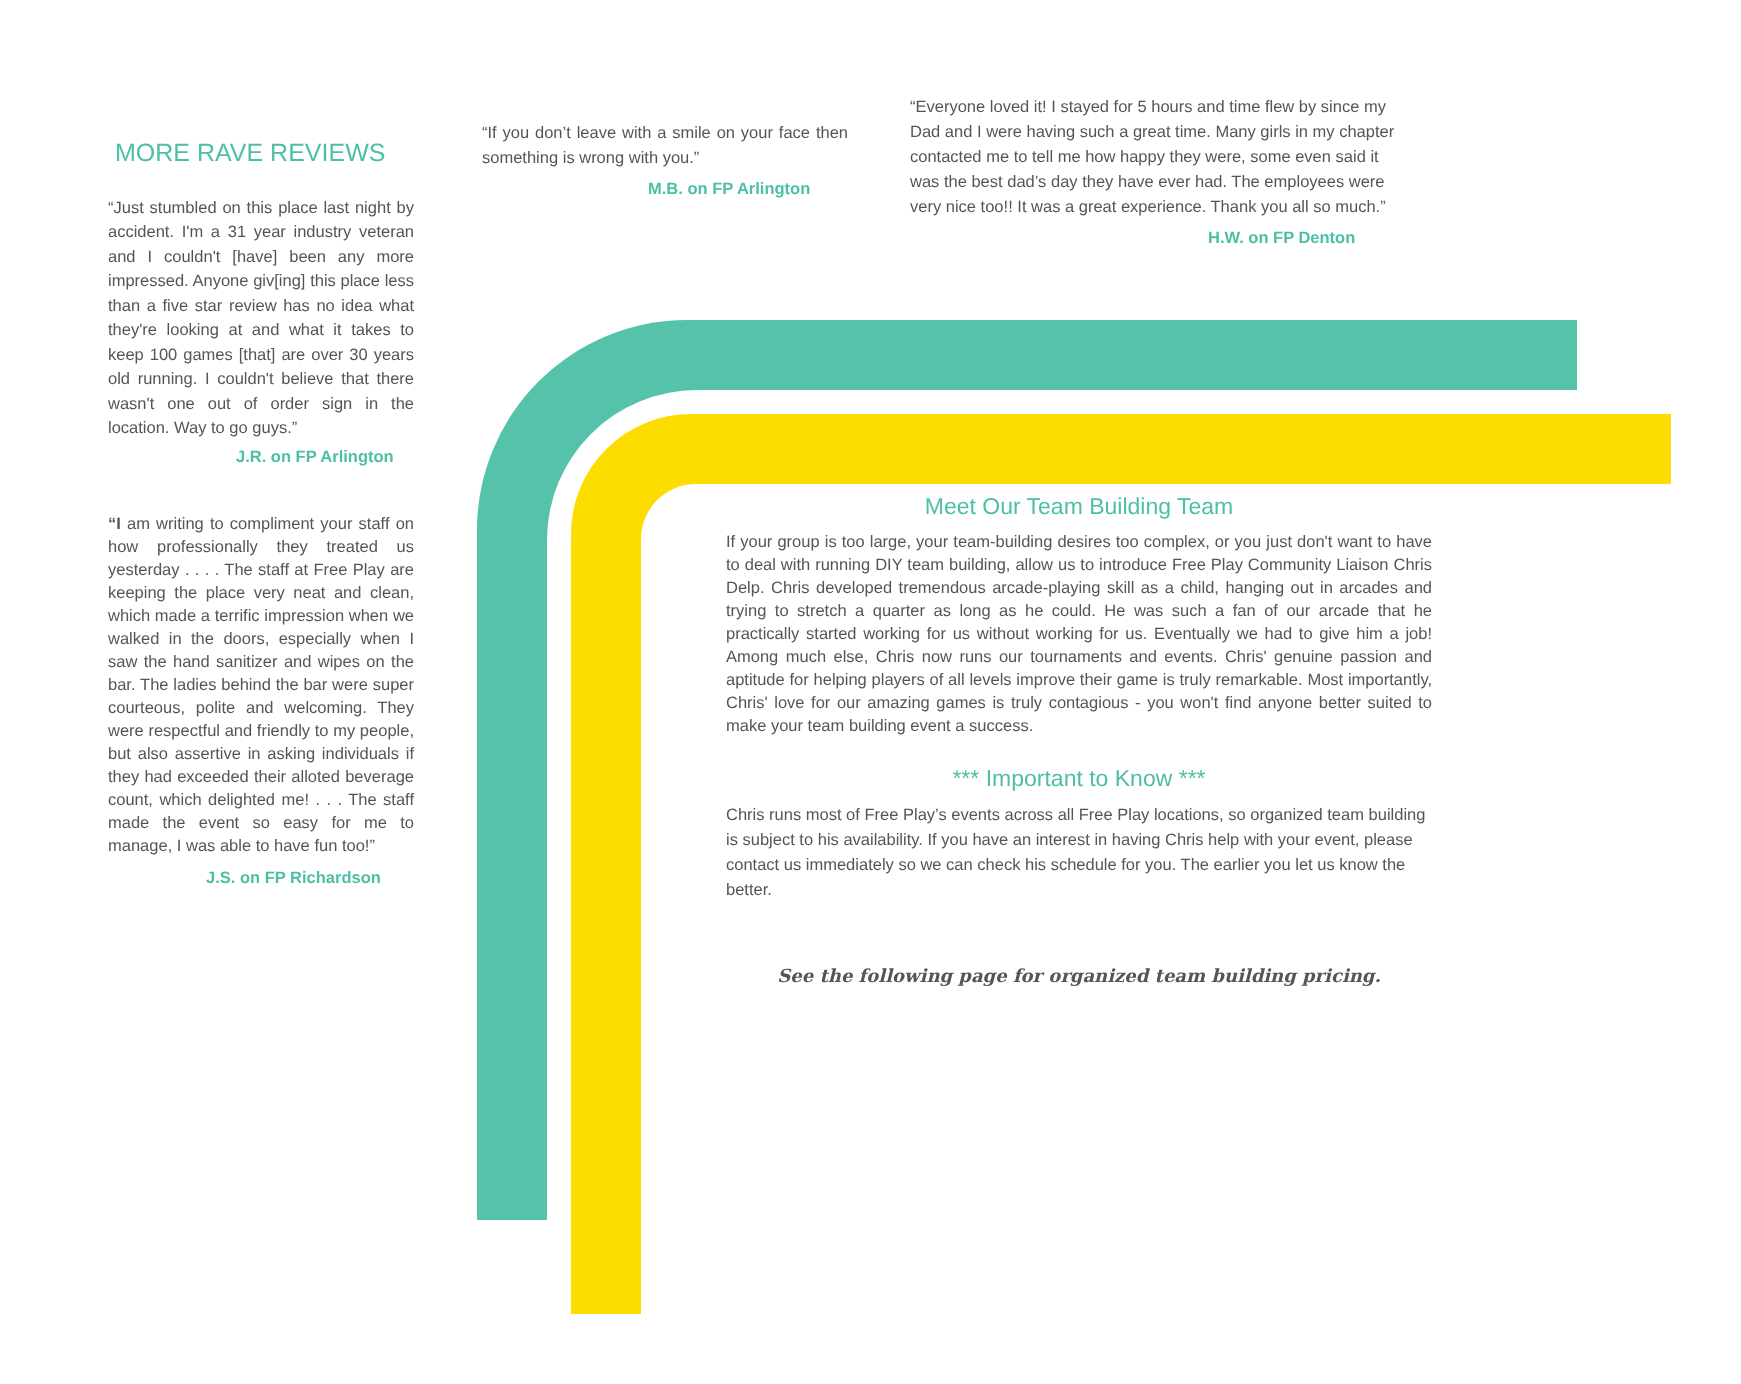MORE RAVE REVIEWS
“Just stumbled on this place last night by accident. I'm a 31 year industry veteran and I couldn't [have] been any more impressed. Anyone giv[ing] this place less than a five star review has no idea what they're looking at and what it takes to keep 100 games [that] are over 30 years old running. I couldn't believe that there wasn't one out of order sign in the location. Way to go guys.”
J.R. on FP Arlington
“I am writing to compliment your staff on how professionally they treated us yesterday . . . . The staff at Free Play are keeping the place very neat and clean, which made a terrific impression when we walked in the doors, especially when I saw the hand sanitizer and wipes on the bar. The ladies behind the bar were super courteous, polite and welcoming. They were respectful and friendly to my people, but also assertive in asking individuals if they had exceeded their alloted beverage count, which delighted me! . . . The staff made the event so easy for me to manage, I was able to have fun too!”
J.S. on FP Richardson
“If you don’t leave with a smile on your face then something is wrong with you.”
M.B. on FP Arlington
“Everyone loved it! I stayed for 5 hours and time flew by since my Dad and I were having such a great time. Many girls in my chapter contacted me to tell me how happy they were, some even said it was the best dad’s day they have ever had. The employees were very nice too!! It was a great experience. Thank you all so much.”
H.W. on FP Denton
Meet Our Team Building Team
If your group is too large, your team-building desires too complex, or you just don't want to have to deal with running DIY team building, allow us to introduce Free Play Community Liaison Chris Delp. Chris developed tremendous arcade-playing skill as a child, hanging out in arcades and trying to stretch a quarter as long as he could. He was such a fan of our arcade that he practically started working for us without working for us. Eventually we had to give him a job! Among much else, Chris now runs our tournaments and events. Chris' genuine passion and aptitude for helping players of all levels improve their game is truly remarkable. Most importantly, Chris' love for our amazing games is truly contagious - you won't find anyone better suited to make your team building event a success.
*** Important to Know ***
Chris runs most of Free Play’s events across all Free Play locations, so organized team building is subject to his availability. If you have an interest in having Chris help with your event, please contact us immediately so we can check his schedule for you. The earlier you let us know the better.
See the following page for organized team building pricing.